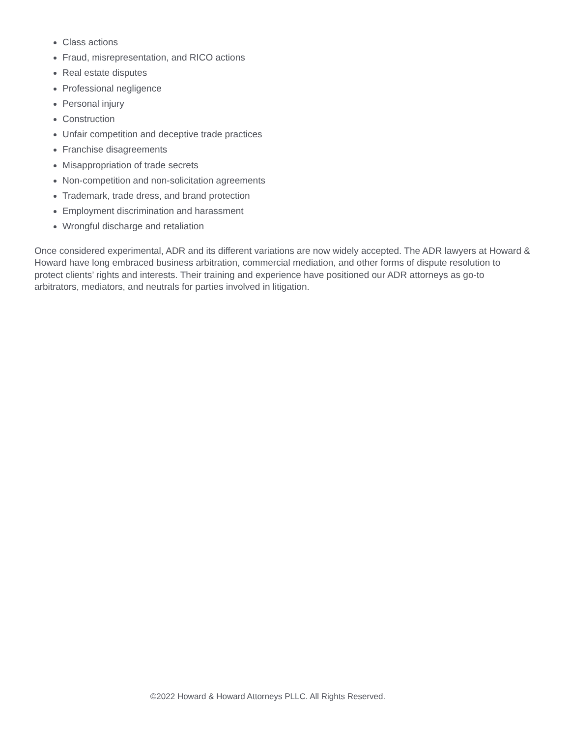Class actions
Fraud, misrepresentation, and RICO actions
Real estate disputes
Professional negligence
Personal injury
Construction
Unfair competition and deceptive trade practices
Franchise disagreements
Misappropriation of trade secrets
Non-competition and non-solicitation agreements
Trademark, trade dress, and brand protection
Employment discrimination and harassment
Wrongful discharge and retaliation
Once considered experimental, ADR and its different variations are now widely accepted. The ADR lawyers at Howard & Howard have long embraced business arbitration, commercial mediation, and other forms of dispute resolution to protect clients’ rights and interests. Their training and experience have positioned our ADR attorneys as go-to arbitrators, mediators, and neutrals for parties involved in litigation.
©2022 Howard & Howard Attorneys PLLC. All Rights Reserved.